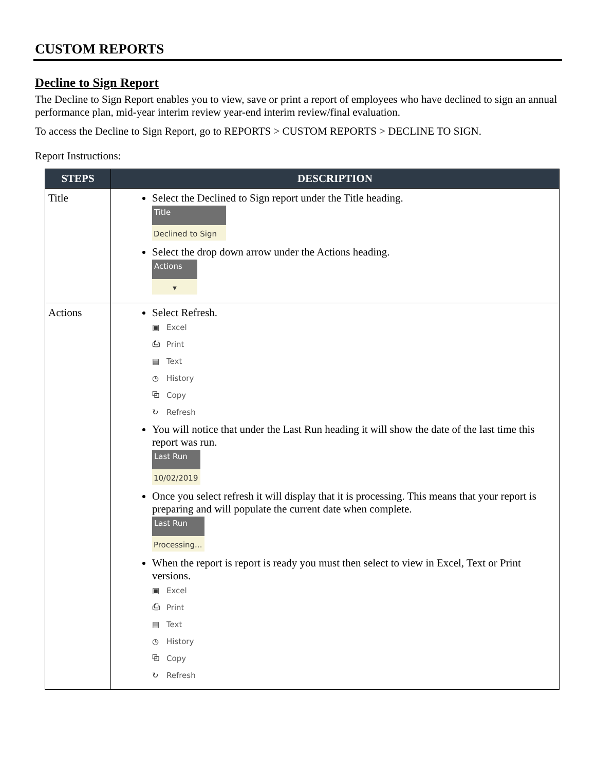CUSTOM REPORTS
Decline to Sign Report
The Decline to Sign Report enables you to view, save or print a report of employees who have declined to sign an annual performance plan, mid-year interim review year-end interim review/final evaluation.
To access the Decline to Sign Report, go to REPORTS > CUSTOM REPORTS > DECLINE TO SIGN.
Report Instructions:
| STEPS | DESCRIPTION |
| --- | --- |
| Title | Select the Declined to Sign report under the Title heading. Title Declined to Sign Select the drop down arrow under the Actions heading. Actions ▾ |
| Actions | Select Refresh. ▣ Excel ⎙ Print ▤ Text ◷ History ⧉ Copy ↻ Refresh You will notice that under the Last Run heading it will show the date of the last time this report was run. Last Run 10/02/2019 Once you select refresh it will display that it is processing. This means that your report is preparing and will populate the current date when complete. Last Run Processing... When the report is report is ready you must then select to view in Excel, Text or Print versions. ▣ Excel ⎙ Print ▤ Text ◷ History ⧉ Copy ↻ Refresh |